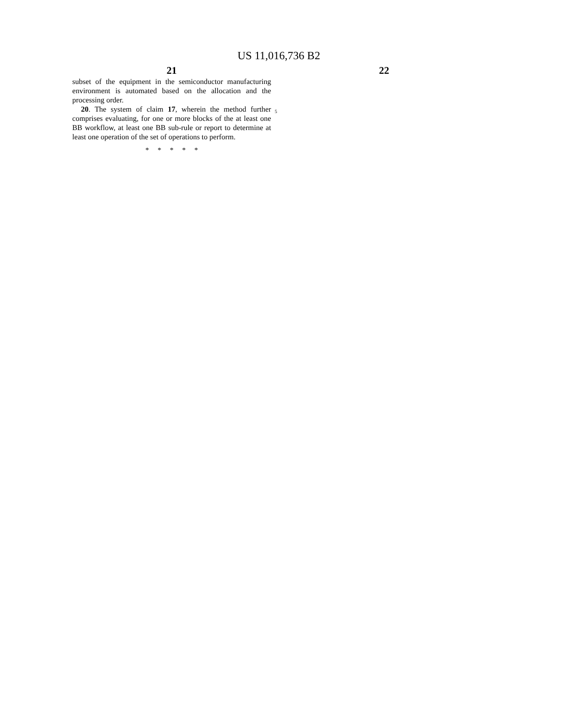US 11,016,736 B2
21
subset of the equipment in the semiconductor manufacturing environment is automated based on the allocation and the processing order.
20. The system of claim 17, wherein the method further comprises evaluating, for one or more blocks of the at least one BB workflow, at least one BB sub-rule or report to determine at least one operation of the set of operations to perform.
* * * * *
5
22